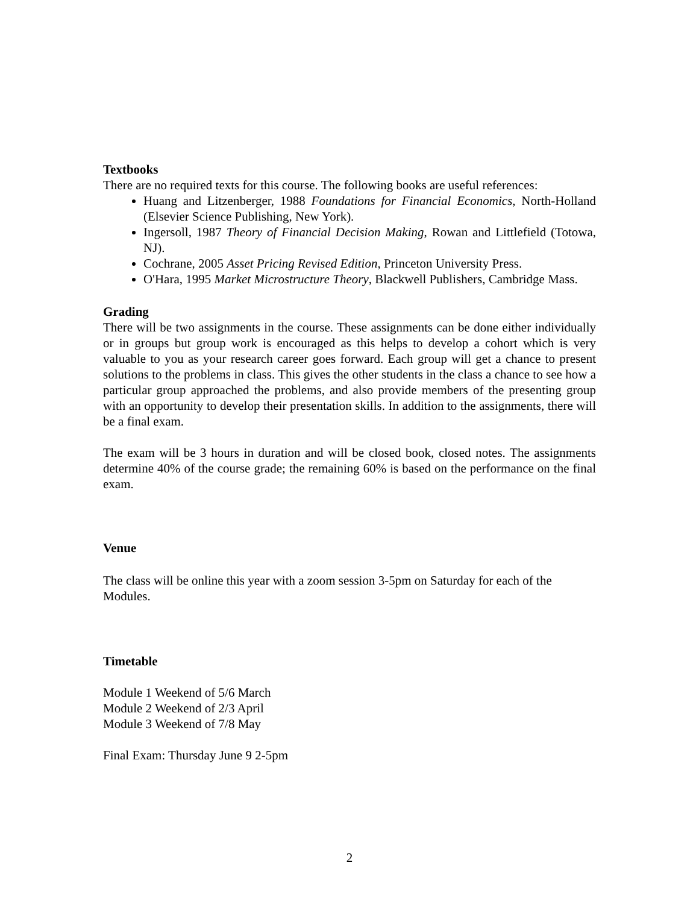Textbooks
There are no required texts for this course. The following books are useful references:
Huang and Litzenberger, 1988 Foundations for Financial Economics, North-Holland (Elsevier Science Publishing, New York).
Ingersoll, 1987 Theory of Financial Decision Making, Rowan and Littlefield (Totowa, NJ).
Cochrane, 2005 Asset Pricing Revised Edition, Princeton University Press.
O'Hara, 1995 Market Microstructure Theory, Blackwell Publishers, Cambridge Mass.
Grading
There will be two assignments in the course. These assignments can be done either individually or in groups but group work is encouraged as this helps to develop a cohort which is very valuable to you as your research career goes forward. Each group will get a chance to present solutions to the problems in class. This gives the other students in the class a chance to see how a particular group approached the problems, and also provide members of the presenting group with an opportunity to develop their presentation skills. In addition to the assignments, there will be a final exam.
The exam will be 3 hours in duration and will be closed book, closed notes. The assignments determine 40% of the course grade; the remaining 60% is based on the performance on the final exam.
Venue
The class will be online this year with a zoom session 3-5pm on Saturday for each of the Modules.
Timetable
Module 1 Weekend of 5/6 March
Module 2 Weekend of 2/3 April
Module 3 Weekend of 7/8 May
Final Exam: Thursday June 9 2-5pm
2